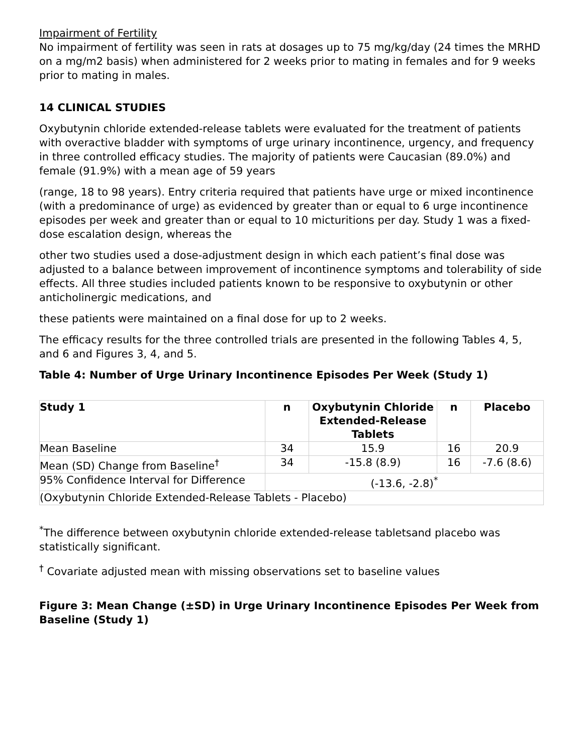Impairment of Fertility
No impairment of fertility was seen in rats at dosages up to 75 mg/kg/day (24 times the MRHD on a mg/m2 basis) when administered for 2 weeks prior to mating in females and for 9 weeks prior to mating in males.
14 CLINICAL STUDIES
Oxybutynin chloride extended-release tablets were evaluated for the treatment of patients with overactive bladder with symptoms of urge urinary incontinence, urgency, and frequency in three controlled efficacy studies. The majority of patients were Caucasian (89.0%) and female (91.9%) with a mean age of 59 years
(range, 18 to 98 years). Entry criteria required that patients have urge or mixed incontinence (with a predominance of urge) as evidenced by greater than or equal to 6 urge incontinence episodes per week and greater than or equal to 10 micturitions per day. Study 1 was a fixed-dose escalation design, whereas the
other two studies used a dose-adjustment design in which each patient’s final dose was adjusted to a balance between improvement of incontinence symptoms and tolerability of side effects. All three studies included patients known to be responsive to oxybutynin or other anticholinergic medications, and
these patients were maintained on a final dose for up to 2 weeks.
The efficacy results for the three controlled trials are presented in the following Tables 4, 5, and 6 and Figures 3, 4, and 5.
Table 4: Number of Urge Urinary Incontinence Episodes Per Week (Study 1)
| Study 1 | n | Oxybutynin Chloride Extended-Release Tablets | n | Placebo |
| --- | --- | --- | --- | --- |
| Mean Baseline | 34 | 15.9 | 16 | 20.9 |
| Mean (SD) Change from Baseline<sup>†</sup> | 34 | -15.8 (8.9) | 16 | -7.6 (8.6) |
| 95% Confidence Interval for Difference | (-13.6, -2.8)<sup>*</sup> | | | |
| (Oxybutynin Chloride Extended-Release Tablets - Placebo) | | | | |
<sup>*</sup> The difference between oxybutynin chloride extended-release tabletsand placebo was statistically significant.
<sup>†</sup> Covariate adjusted mean with missing observations set to baseline values
Figure 3: Mean Change (±SD) in Urge Urinary Incontinence Episodes Per Week from Baseline (Study 1)